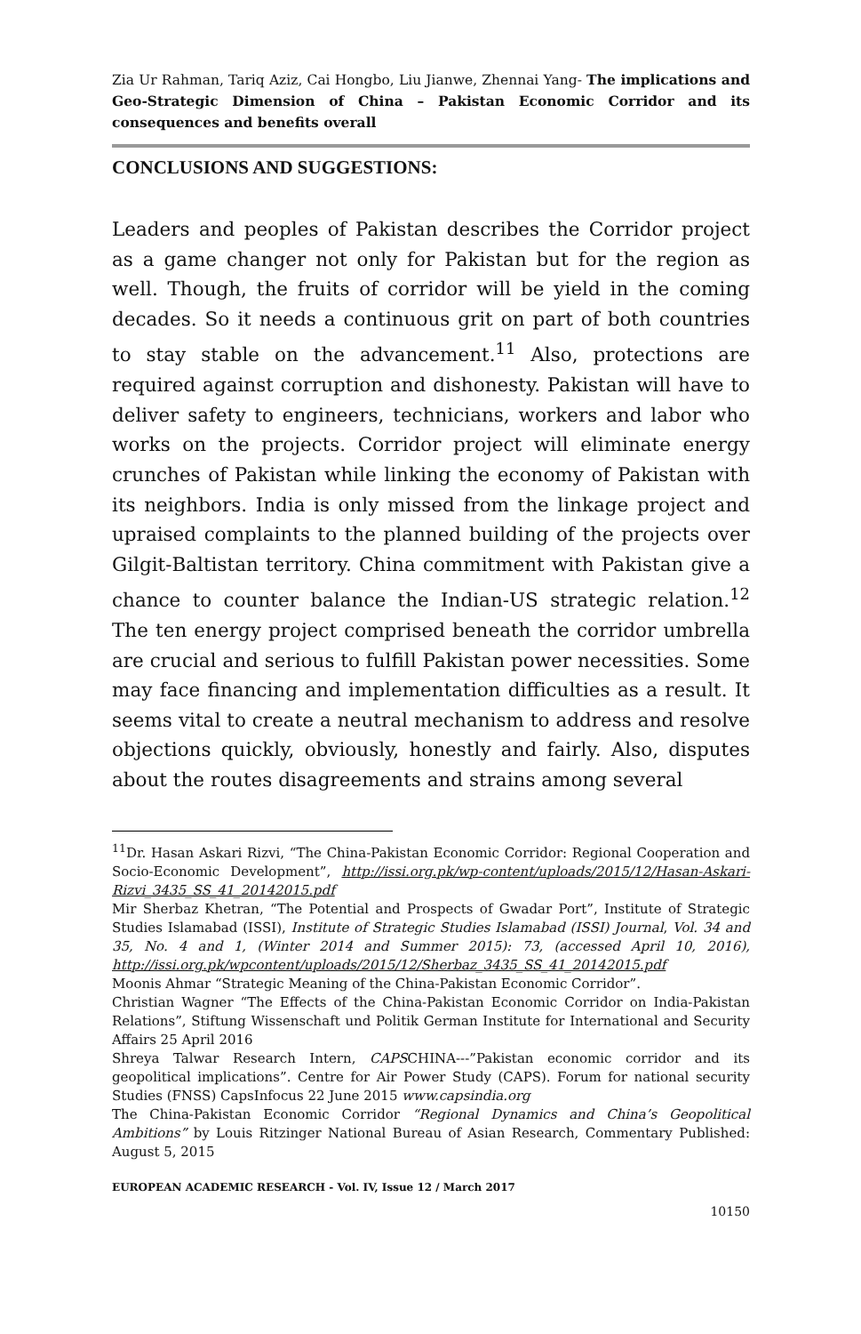Zia Ur Rahman, Tariq Aziz, Cai Hongbo, Liu Jianwe, Zhennai Yang- The implications and Geo-Strategic Dimension of China – Pakistan Economic Corridor and its consequences and benefits overall
CONCLUSIONS AND SUGGESTIONS:
Leaders and peoples of Pakistan describes the Corridor project as a game changer not only for Pakistan but for the region as well. Though, the fruits of corridor will be yield in the coming decades. So it needs a continuous grit on part of both countries to stay stable on the advancement.<sup>11</sup> Also, protections are required against corruption and dishonesty. Pakistan will have to deliver safety to engineers, technicians, workers and labor who works on the projects. Corridor project will eliminate energy crunches of Pakistan while linking the economy of Pakistan with its neighbors. India is only missed from the linkage project and upraised complaints to the planned building of the projects over Gilgit-Baltistan territory. China commitment with Pakistan give a chance to counter balance the Indian-US strategic relation.<sup>12</sup> The ten energy project comprised beneath the corridor umbrella are crucial and serious to fulfill Pakistan power necessities. Some may face financing and implementation difficulties as a result. It seems vital to create a neutral mechanism to address and resolve objections quickly, obviously, honestly and fairly. Also, disputes about the routes disagreements and strains among several
<sup>11</sup> Dr. Hasan Askari Rizvi, “The China-Pakistan Economic Corridor: Regional Cooperation and Socio-Economic Development”, http://issi.org.pk/wp-content/uploads/2015/12/Hasan-Askari-Rizvi_3435_SS_41_20142015.pdf
Mir Sherbaz Khetran, “The Potential and Prospects of Gwadar Port”, Institute of Strategic Studies Islamabad (ISSI), Institute of Strategic Studies Islamabad (ISSI) Journal, Vol. 34 and 35, No. 4 and 1, (Winter 2014 and Summer 2015): 73, (accessed April 10, 2016), http://issi.org.pk/wpcontent/uploads/2015/12/Sherbaz_3435_SS_41_20142015.pdf
Moonis Ahmar “Strategic Meaning of the China-Pakistan Economic Corridor”.
Christian Wagner “The Effects of the China-Pakistan Economic Corridor on India-Pakistan Relations”, Stiftung Wissenschaft und Politik German Institute for International and Security Affairs 25 April 2016
Shreya Talwar Research Intern, CAPSCHINA---”Pakistan economic corridor and its geopolitical implications”. Centre for Air Power Study (CAPS). Forum for national security Studies (FNSS) CapsInfocus 22 June 2015 www.capsindia.org
The China-Pakistan Economic Corridor “Regional Dynamics and China’s Geopolitical Ambitions” by Louis Ritzinger National Bureau of Asian Research, Commentary Published: August 5, 2015
EUROPEAN ACADEMIC RESEARCH - Vol. IV, Issue 12 / March 2017
10150